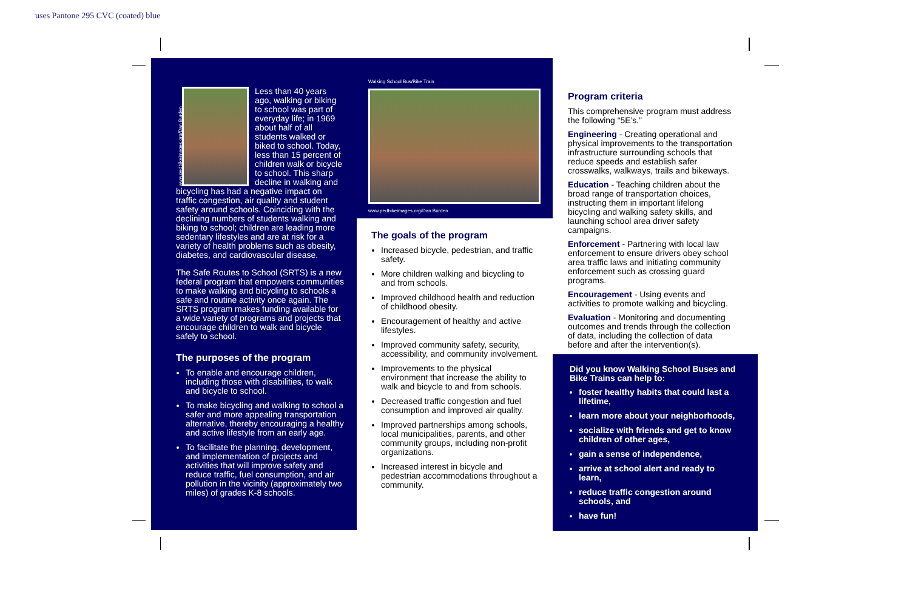uses Pantone 295 CVC (coated) blue
www.pedbikeimages.org/Dan Burden
Less than 40 years ago, walking or biking to school was part of everyday life; in 1969 about half of all students walked or biked to school. Today, less than 15 percent of children walk or bicycle to school. This sharp decline in walking and bicycling has had a negative impact on traffic congestion, air quality and student safety around schools. Coinciding with the declining numbers of students walking and biking to school; children are leading more sedentary lifestyles and are at risk for a variety of health problems such as obesity, diabetes, and cardiovascular disease.
The Safe Routes to School (SRTS) is a new federal program that empowers communities to make walking and bicycling to schools a safe and routine activity once again. The SRTS program makes funding available for a wide variety of programs and projects that encourage children to walk and bicycle safely to school.
The purposes of the program
To enable and encourage children, including those with disabilities, to walk and bicycle to school.
To make bicycling and walking to school a safer and more appealing transportation alternative, thereby encouraging a healthy and active lifestyle from an early age.
To facilitate the planning, development, and implementation of projects and activities that will improve safety and reduce traffic, fuel consumption, and air pollution in the vicinity (approximately two miles) of grades K-8 schools.
Walking School Bus/Bike Train
www.pedbikeimages.org/Dan Burden
The goals of the program
Increased bicycle, pedestrian, and traffic safety.
More children walking and bicycling to and from schools.
Improved childhood health and reduction of childhood obesity.
Encouragement of healthy and active lifestyles.
Improved community safety, security, accessibility, and community involvement.
Improvements to the physical environment that increase the ability to walk and bicycle to and from schools.
Decreased traffic congestion and fuel consumption and improved air quality.
Improved partnerships among schools, local municipalities, parents, and other community groups, including non-profit organizations.
Increased interest in bicycle and pedestrian accommodations throughout a community.
Program criteria
This comprehensive program must address the following “5E’s.”
Engineering - Creating operational and physical improvements to the transportation infrastructure surrounding schools that reduce speeds and establish safer crosswalks, walkways, trails and bikeways.
Education - Teaching children about the broad range of transportation choices, instructing them in important lifelong bicycling and walking safety skills, and launching school area driver safety campaigns.
Enforcement - Partnering with local law enforcement to ensure drivers obey school area traffic laws and initiating community enforcement such as crossing guard programs.
Encouragement - Using events and activities to promote walking and bicycling.
Evaluation - Monitoring and documenting outcomes and trends through the collection of data, including the collection of data before and after the intervention(s).
Did you know Walking School Buses and Bike Trains can help to:
foster healthy habits that could last a lifetime,
learn more about your neighborhoods,
socialize with friends and get to know children of other ages,
gain a sense of independence,
arrive at school alert and ready to learn,
reduce traffic congestion around schools, and
have fun!